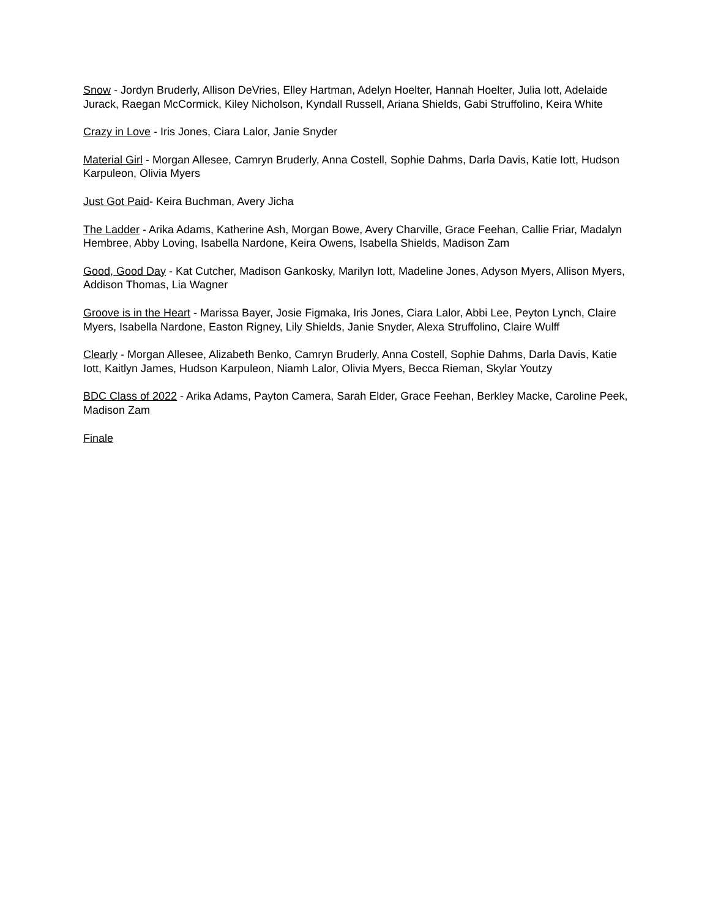Snow - Jordyn Bruderly, Allison DeVries, Elley Hartman, Adelyn Hoelter, Hannah Hoelter, Julia Iott, Adelaide Jurack, Raegan McCormick, Kiley Nicholson, Kyndall Russell, Ariana Shields, Gabi Struffolino, Keira White
Crazy in Love - Iris Jones, Ciara Lalor, Janie Snyder
Material Girl - Morgan Allesee, Camryn Bruderly, Anna Costell, Sophie Dahms, Darla Davis, Katie Iott, Hudson Karpuleon, Olivia Myers
Just Got Paid- Keira Buchman, Avery Jicha
The Ladder - Arika Adams, Katherine Ash, Morgan Bowe, Avery Charville, Grace Feehan, Callie Friar, Madalyn Hembree, Abby Loving, Isabella Nardone, Keira Owens, Isabella Shields, Madison Zam
Good, Good Day - Kat Cutcher, Madison Gankosky, Marilyn Iott, Madeline Jones, Adyson Myers, Allison Myers, Addison Thomas, Lia Wagner
Groove is in the Heart - Marissa Bayer, Josie Figmaka, Iris Jones, Ciara Lalor, Abbi Lee, Peyton Lynch, Claire Myers, Isabella Nardone, Easton Rigney, Lily Shields, Janie Snyder, Alexa Struffolino, Claire Wulff
Clearly - Morgan Allesee, Alizabeth Benko, Camryn Bruderly, Anna Costell, Sophie Dahms, Darla Davis, Katie Iott, Kaitlyn James, Hudson Karpuleon, Niamh Lalor, Olivia Myers, Becca Rieman, Skylar Youtzy
BDC Class of 2022 - Arika Adams, Payton Camera, Sarah Elder, Grace Feehan, Berkley Macke, Caroline Peek, Madison Zam
Finale